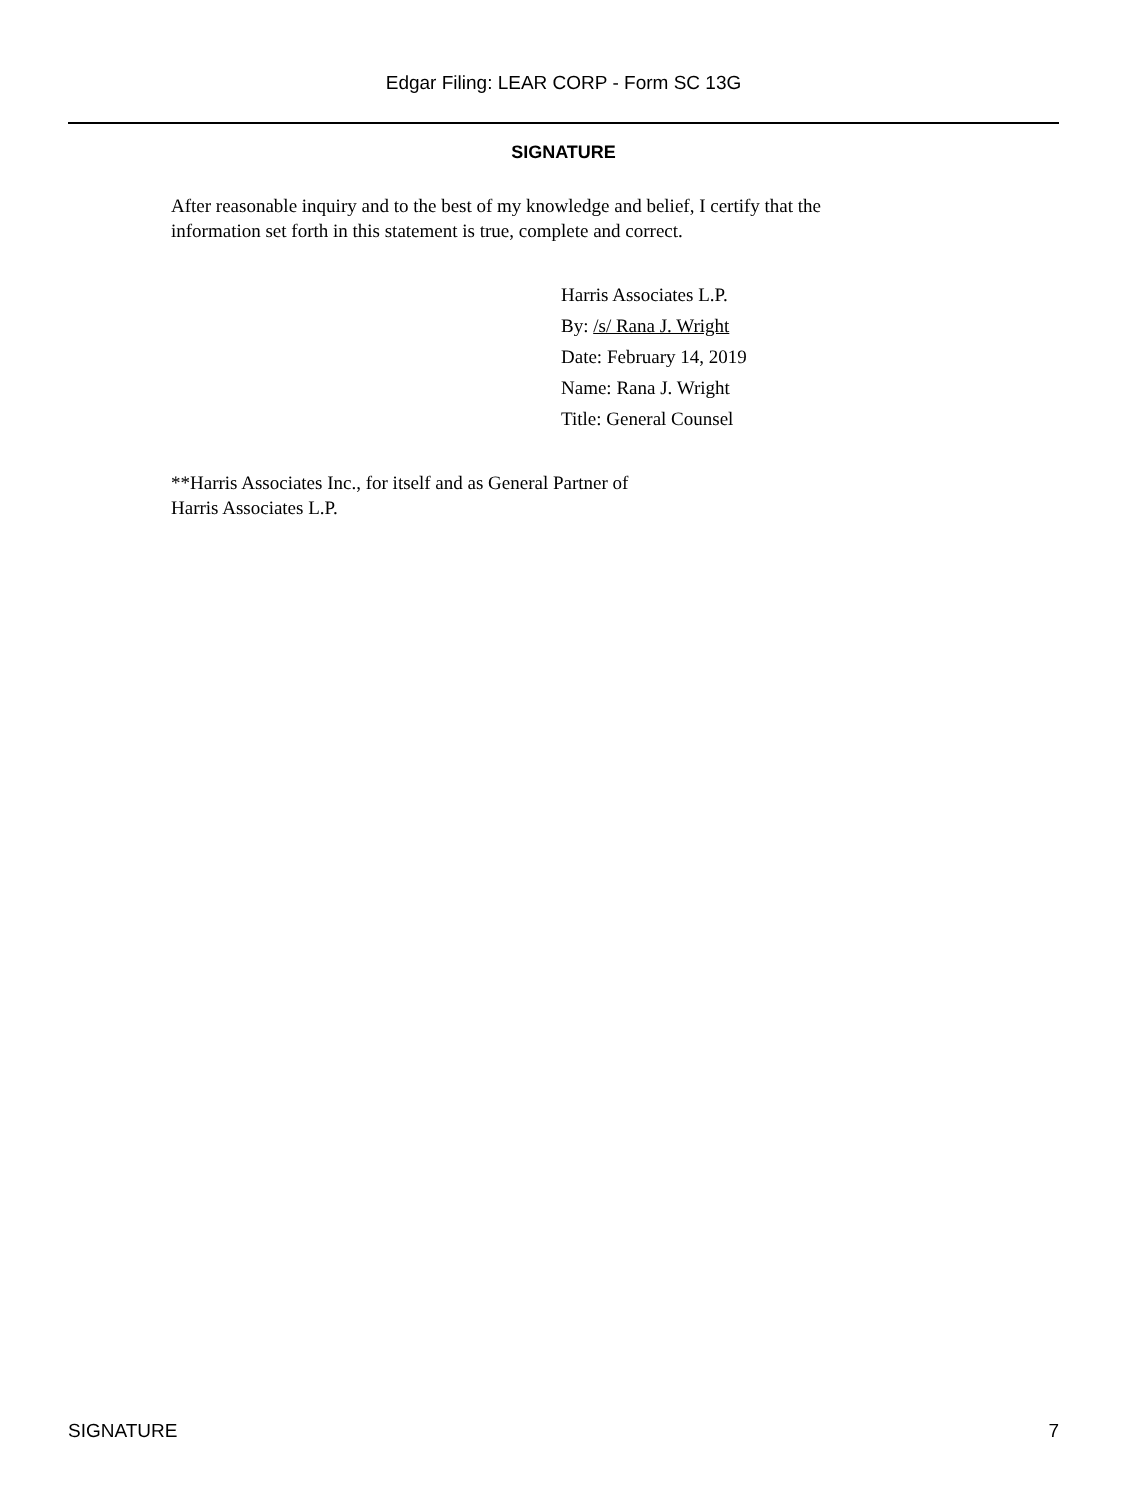Edgar Filing: LEAR CORP - Form SC 13G
SIGNATURE
After reasonable inquiry and to the best of my knowledge and belief, I certify that the
information set forth in this statement is true, complete and correct.
Harris Associates L.P.
By: /s/ Rana J. Wright
Date: February 14, 2019
Name: Rana J. Wright
Title: General Counsel
**Harris Associates Inc., for itself and as General Partner of
Harris Associates L.P.
SIGNATURE 7